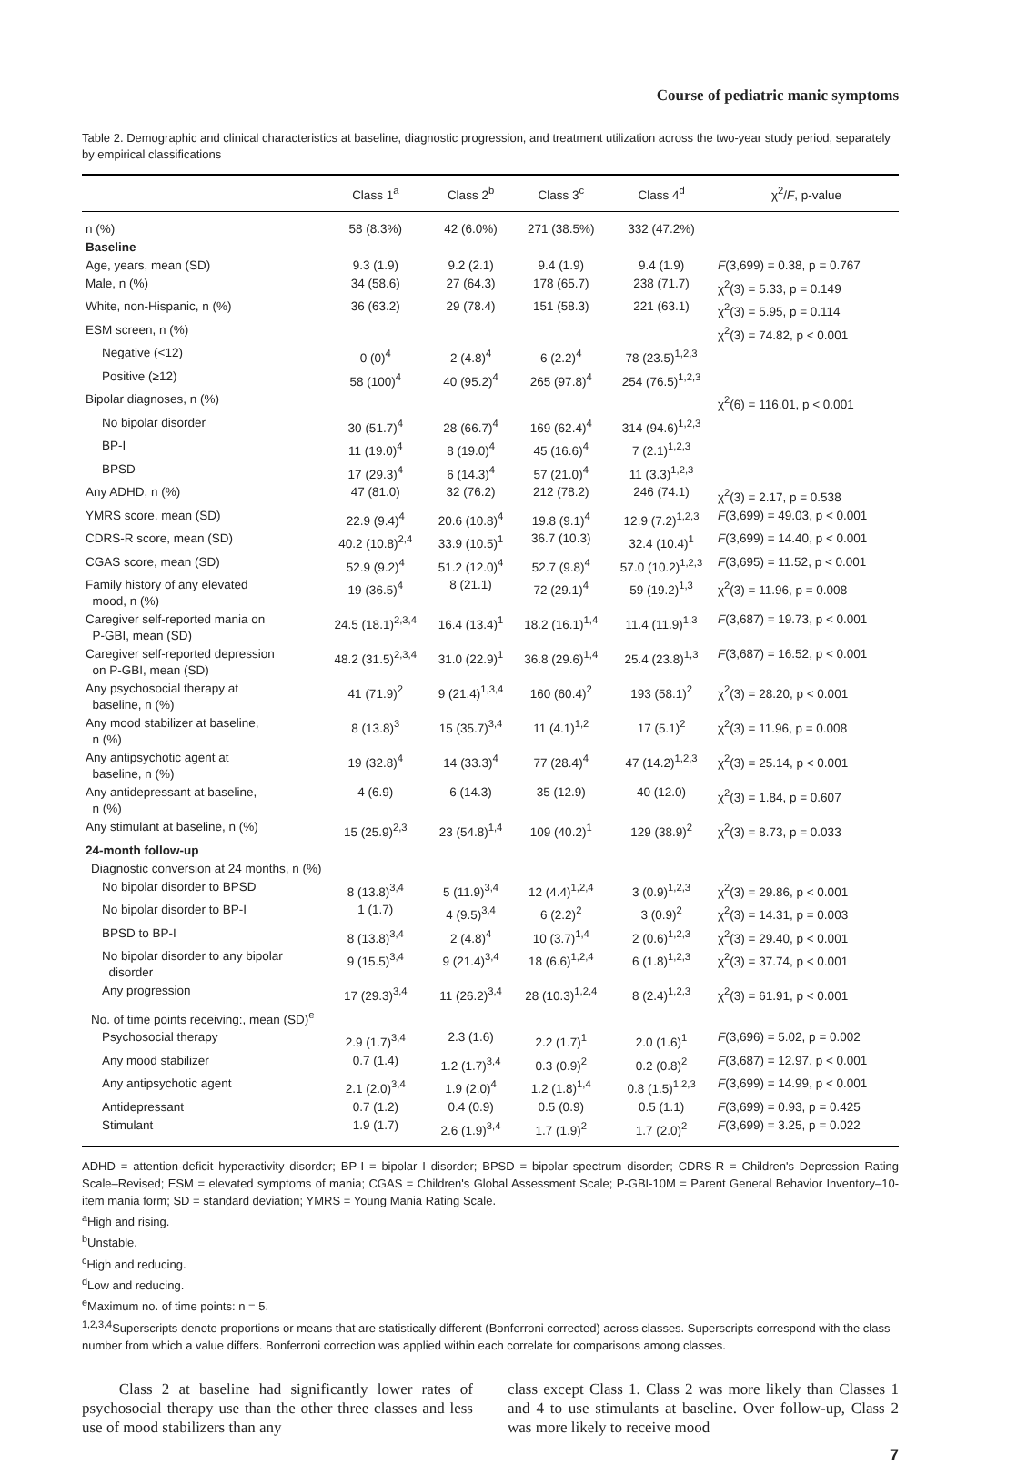Course of pediatric manic symptoms
Table 2. Demographic and clinical characteristics at baseline, diagnostic progression, and treatment utilization across the two-year study period, separately by empirical classifications
| | Class 1<sup>a</sup> | Class 2<sup>b</sup> | Class 3<sup>c</sup> | Class 4<sup>d</sup> | χ<sup>2</sup>/ F , p-value |
| --- | --- | --- | --- | --- | --- |
| n (%) | 58 (8.3%) | 42 (6.0%) | 271 (38.5%) | 332 (47.2%) | |
| Baseline | | | | | |
| Age, years, mean (SD) | 9.3 (1.9) | 9.2 (2.1) | 9.4 (1.9) | 9.4 (1.9) | F (3,699) = 0.38, p = 0.767 |
| Male, n (%) | 34 (58.6) | 27 (64.3) | 178 (65.7) | 238 (71.7) | χ<sup>2</sup>(3) = 5.33, p = 0.149 |
| White, non-Hispanic, n (%) | 36 (63.2) | 29 (78.4) | 151 (58.3) | 221 (63.1) | χ<sup>2</sup>(3) = 5.95, p = 0.114 |
| ESM screen, n (%) | | | | | χ<sup>2</sup>(3) = 74.82, p < 0.001 |
| Negative (<12) | 0 (0)<sup>4</sup> | 2 (4.8)<sup>4</sup> | 6 (2.2)<sup>4</sup> | 78 (23.5)<sup>1,2,3</sup> | |
| Positive (≥12) | 58 (100)<sup>4</sup> | 40 (95.2)<sup>4</sup> | 265 (97.8)<sup>4</sup> | 254 (76.5)<sup>1,2,3</sup> | |
| Bipolar diagnoses, n (%) | | | | | χ<sup>2</sup>(6) = 116.01, p < 0.001 |
| No bipolar disorder | 30 (51.7)<sup>4</sup> | 28 (66.7)<sup>4</sup> | 169 (62.4)<sup>4</sup> | 314 (94.6)<sup>1,2,3</sup> | |
| BP-I | 11 (19.0)<sup>4</sup> | 8 (19.0)<sup>4</sup> | 45 (16.6)<sup>4</sup> | 7 (2.1)<sup>1,2,3</sup> | |
| BPSD | 17 (29.3)<sup>4</sup> | 6 (14.3)<sup>4</sup> | 57 (21.0)<sup>4</sup> | 11 (3.3)<sup>1,2,3</sup> | |
| Any ADHD, n (%) | 47 (81.0) | 32 (76.2) | 212 (78.2) | 246 (74.1) | χ<sup>2</sup>(3) = 2.17, p = 0.538 |
| YMRS score, mean (SD) | 22.9 (9.4)<sup>4</sup> | 20.6 (10.8)<sup>4</sup> | 19.8 (9.1)<sup>4</sup> | 12.9 (7.2)<sup>1,2,3</sup> | F (3,699) = 49.03, p < 0.001 |
| CDRS-R score, mean (SD) | 40.2 (10.8)<sup>2,4</sup> | 33.9 (10.5)<sup>1</sup> | 36.7 (10.3) | 32.4 (10.4)<sup>1</sup> | F (3,699) = 14.40, p < 0.001 |
| CGAS score, mean (SD) | 52.9 (9.2)<sup>4</sup> | 51.2 (12.0)<sup>4</sup> | 52.7 (9.8)<sup>4</sup> | 57.0 (10.2)<sup>1,2,3</sup> | F (3,695) = 11.52, p < 0.001 |
| Family history of any elevated mood, n (%) | 19 (36.5)<sup>4</sup> | 8 (21.1) | 72 (29.1)<sup>4</sup> | 59 (19.2)<sup>1,3</sup> | χ<sup>2</sup>(3) = 11.96, p = 0.008 |
| Caregiver self-reported mania on P-GBI, mean (SD) | 24.5 (18.1)<sup>2,3,4</sup> | 16.4 (13.4)<sup>1</sup> | 18.2 (16.1)<sup>1,4</sup> | 11.4 (11.9)<sup>1,3</sup> | F (3,687) = 19.73, p < 0.001 |
| Caregiver self-reported depression on P-GBI, mean (SD) | 48.2 (31.5)<sup>2,3,4</sup> | 31.0 (22.9)<sup>1</sup> | 36.8 (29.6)<sup>1,4</sup> | 25.4 (23.8)<sup>1,3</sup> | F (3,687) = 16.52, p < 0.001 |
| Any psychosocial therapy at baseline, n (%) | 41 (71.9)<sup>2</sup> | 9 (21.4)<sup>1,3,4</sup> | 160 (60.4)<sup>2</sup> | 193 (58.1)<sup>2</sup> | χ<sup>2</sup>(3) = 28.20, p < 0.001 |
| Any mood stabilizer at baseline, n (%) | 8 (13.8)<sup>3</sup> | 15 (35.7)<sup>3,4</sup> | 11 (4.1)<sup>1,2</sup> | 17 (5.1)<sup>2</sup> | χ<sup>2</sup>(3) = 11.96, p = 0.008 |
| Any antipsychotic agent at baseline, n (%) | 19 (32.8)<sup>4</sup> | 14 (33.3)<sup>4</sup> | 77 (28.4)<sup>4</sup> | 47 (14.2)<sup>1,2,3</sup> | χ<sup>2</sup>(3) = 25.14, p < 0.001 |
| Any antidepressant at baseline, n (%) | 4 (6.9) | 6 (14.3) | 35 (12.9) | 40 (12.0) | χ<sup>2</sup>(3) = 1.84, p = 0.607 |
| Any stimulant at baseline, n (%) | 15 (25.9)<sup>2,3</sup> | 23 (54.8)<sup>1,4</sup> | 109 (40.2)<sup>1</sup> | 129 (38.9)<sup>2</sup> | χ<sup>2</sup>(3) = 8.73, p = 0.033 |
| 24-month follow-up | | | | | |
| Diagnostic conversion at 24 months, n (%) | | | | | |
| No bipolar disorder to BPSD | 8 (13.8)<sup>3,4</sup> | 5 (11.9)<sup>3,4</sup> | 12 (4.4)<sup>1,2,4</sup> | 3 (0.9)<sup>1,2,3</sup> | χ<sup>2</sup>(3) = 29.86, p < 0.001 |
| No bipolar disorder to BP-I | 1 (1.7) | 4 (9.5)<sup>3,4</sup> | 6 (2.2)<sup>2</sup> | 3 (0.9)<sup>2</sup> | χ<sup>2</sup>(3) = 14.31, p = 0.003 |
| BPSD to BP-I | 8 (13.8)<sup>3,4</sup> | 2 (4.8)<sup>4</sup> | 10 (3.7)<sup>1,4</sup> | 2 (0.6)<sup>1,2,3</sup> | χ<sup>2</sup>(3) = 29.40, p < 0.001 |
| No bipolar disorder to any bipolar disorder | 9 (15.5)<sup>3,4</sup> | 9 (21.4)<sup>3,4</sup> | 18 (6.6)<sup>1,2,4</sup> | 6 (1.8)<sup>1,2,3</sup> | χ<sup>2</sup>(3) = 37.74, p < 0.001 |
| Any progression | 17 (29.3)<sup>3,4</sup> | 11 (26.2)<sup>3,4</sup> | 28 (10.3)<sup>1,2,4</sup> | 8 (2.4)<sup>1,2,3</sup> | χ<sup>2</sup>(3) = 61.91, p < 0.001 |
| No. of time points receiving:, mean (SD)<sup>e</sup> | | | | | |
| Psychosocial therapy | 2.9 (1.7)<sup>3,4</sup> | 2.3 (1.6) | 2.2 (1.7)<sup>1</sup> | 2.0 (1.6)<sup>1</sup> | F (3,696) = 5.02, p = 0.002 |
| Any mood stabilizer | 0.7 (1.4) | 1.2 (1.7)<sup>3,4</sup> | 0.3 (0.9)<sup>2</sup> | 0.2 (0.8)<sup>2</sup> | F (3,687) = 12.97, p < 0.001 |
| Any antipsychotic agent | 2.1 (2.0)<sup>3,4</sup> | 1.9 (2.0)<sup>4</sup> | 1.2 (1.8)<sup>1,4</sup> | 0.8 (1.5)<sup>1,2,3</sup> | F (3,699) = 14.99, p < 0.001 |
| Antidepressant | 0.7 (1.2) | 0.4 (0.9) | 0.5 (0.9) | 0.5 (1.1) | F (3,699) = 0.93, p = 0.425 |
| Stimulant | 1.9 (1.7) | 2.6 (1.9)<sup>3,4</sup> | 1.7 (1.9)<sup>2</sup> | 1.7 (2.0)<sup>2</sup> | F (3,699) = 3.25, p = 0.022 |
ADHD = attention-deficit hyperactivity disorder; BP-I = bipolar I disorder; BPSD = bipolar spectrum disorder; CDRS-R = Children's Depression Rating Scale–Revised; ESM = elevated symptoms of mania; CGAS = Children's Global Assessment Scale; P-GBI-10M = Parent General Behavior Inventory–10-item mania form; SD = standard deviation; YMRS = Young Mania Rating Scale.
<sup>a</sup> High and rising.
<sup>b</sup> Unstable.
<sup>c</sup> High and reducing.
<sup>d</sup> Low and reducing.
<sup>e</sup> Maximum no. of time points: n = 5.
<sup>1,2,3,4</sup>Superscripts denote proportions or means that are statistically different (Bonferroni corrected) across classes. Superscripts correspond with the class number from which a value differs. Bonferroni correction was applied within each correlate for comparisons among classes.
Class 2 at baseline had significantly lower rates of psychosocial therapy use than the other three classes and less use of mood stabilizers than any
class except Class 1. Class 2 was more likely than Classes 1 and 4 to use stimulants at baseline. Over follow-up, Class 2 was more likely to receive mood
7